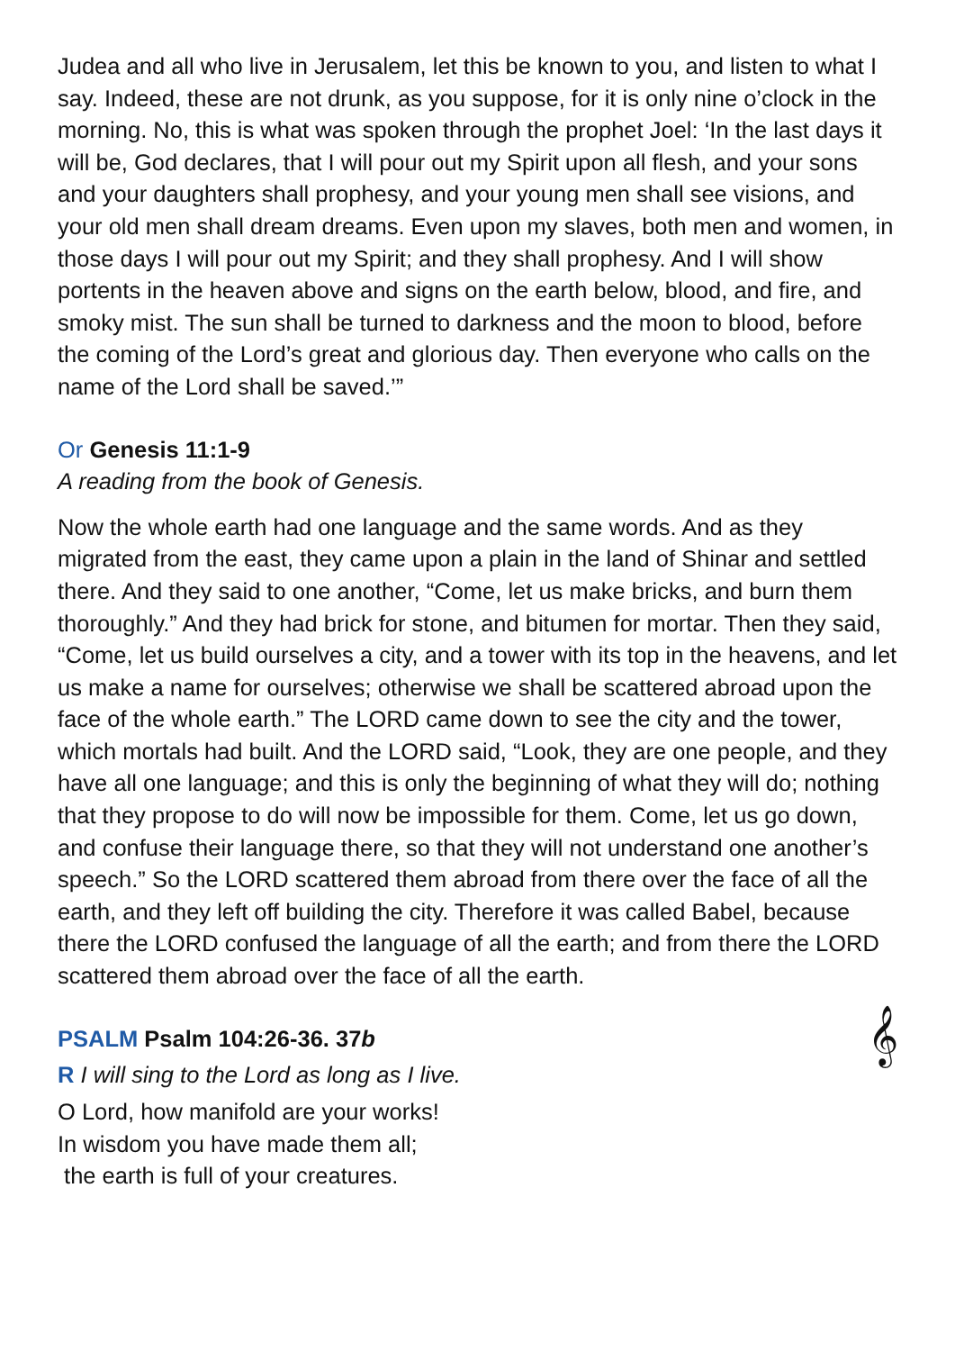Judea and all who live in Jerusalem, let this be known to you, and listen to what I say. Indeed, these are not drunk, as you suppose, for it is only nine o’clock in the morning. No, this is what was spoken through the prophet Joel: ‘In the last days it will be, God declares, that I will pour out my Spirit upon all flesh, and your sons and your daughters shall prophesy, and your young men shall see visions, and your old men shall dream dreams. Even upon my slaves, both men and women, in those days I will pour out my Spirit; and they shall prophesy. And I will show portents in the heaven above and signs on the earth below, blood, and fire, and smoky mist. The sun shall be turned to darkness and the moon to blood, before the coming of the Lord’s great and glorious day. Then everyone who calls on the name of the Lord shall be saved.’”
Or Genesis 11:1-9
A reading from the book of Genesis.
Now the whole earth had one language and the same words. And as they migrated from the east, they came upon a plain in the land of Shinar and settled there. And they said to one another, “Come, let us make bricks, and burn them thoroughly.” And they had brick for stone, and bitumen for mortar. Then they said, “Come, let us build ourselves a city, and a tower with its top in the heavens, and let us make a name for ourselves; otherwise we shall be scattered abroad upon the face of the whole earth.” The LORD came down to see the city and the tower, which mortals had built. And the LORD said, “Look, they are one people, and they have all one language; and this is only the beginning of what they will do; nothing that they propose to do will now be impossible for them. Come, let us go down, and confuse their language there, so that they will not understand one another’s speech.” So the LORD scattered them abroad from there over the face of all the earth, and they left off building the city. Therefore it was called Babel, because there the LORD confused the language of all the earth; and from there the LORD scattered them abroad over the face of all the earth.
PSALM Psalm 104:26-36. 37b
𝄞
R I will sing to the Lord as long as I live.
O Lord, how manifold are your works!
In wisdom you have made them all;
the earth is full of your creatures.